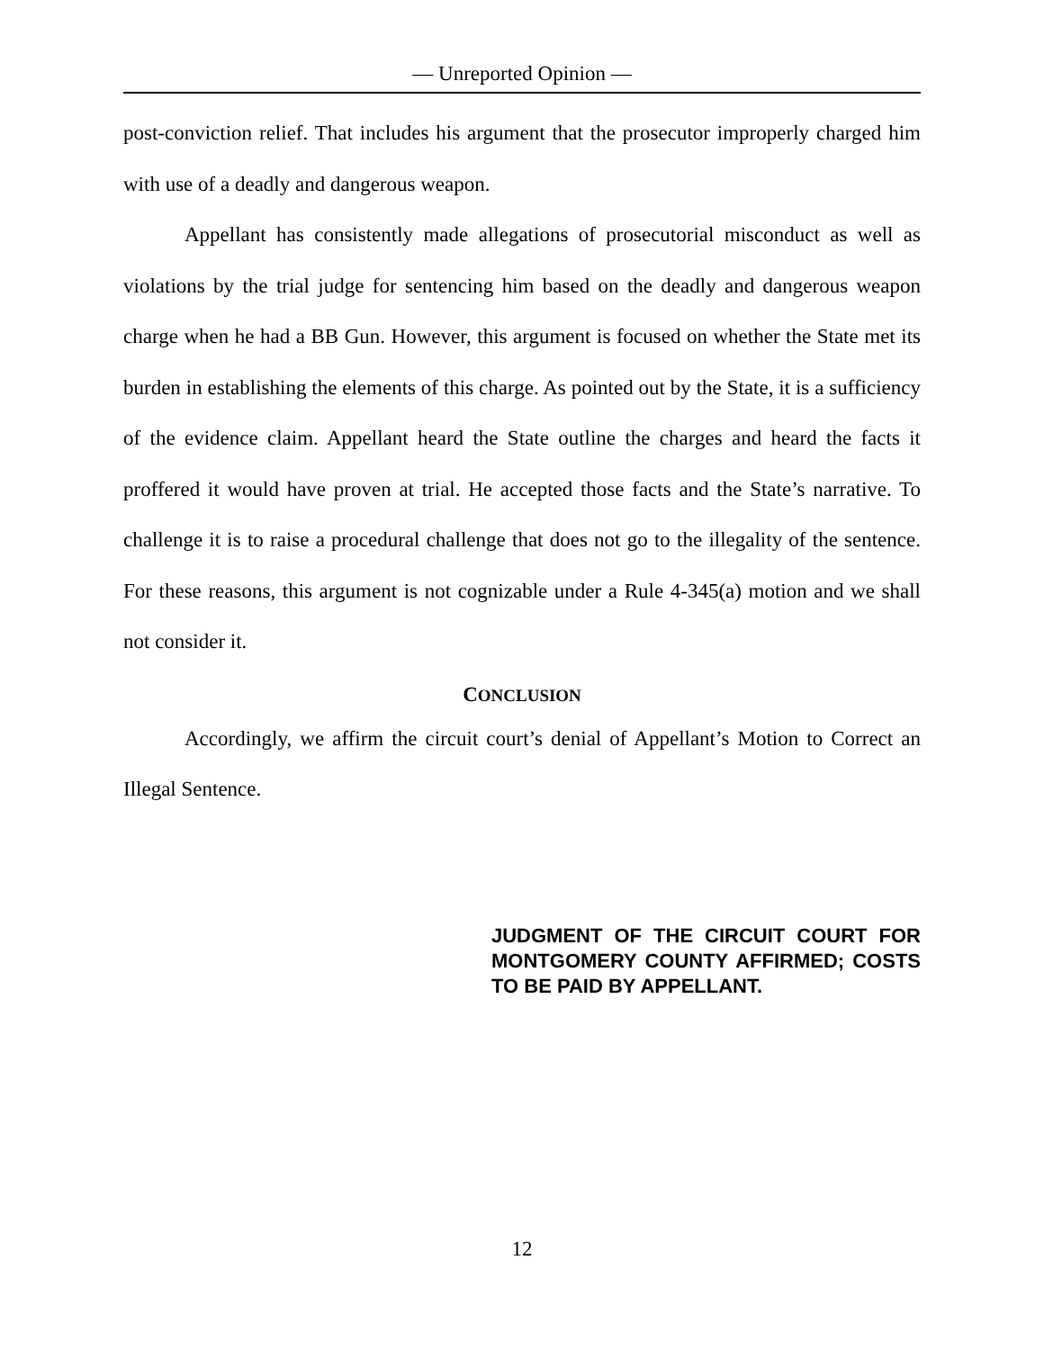— Unreported Opinion —
post-conviction relief. That includes his argument that the prosecutor improperly charged him with use of a deadly and dangerous weapon.
Appellant has consistently made allegations of prosecutorial misconduct as well as violations by the trial judge for sentencing him based on the deadly and dangerous weapon charge when he had a BB Gun. However, this argument is focused on whether the State met its burden in establishing the elements of this charge. As pointed out by the State, it is a sufficiency of the evidence claim. Appellant heard the State outline the charges and heard the facts it proffered it would have proven at trial. He accepted those facts and the State’s narrative. To challenge it is to raise a procedural challenge that does not go to the illegality of the sentence. For these reasons, this argument is not cognizable under a Rule 4-345(a) motion and we shall not consider it.
CONCLUSION
Accordingly, we affirm the circuit court’s denial of Appellant’s Motion to Correct an Illegal Sentence.
JUDGMENT OF THE CIRCUIT COURT FOR MONTGOMERY COUNTY AFFIRMED; COSTS TO BE PAID BY APPELLANT.
12